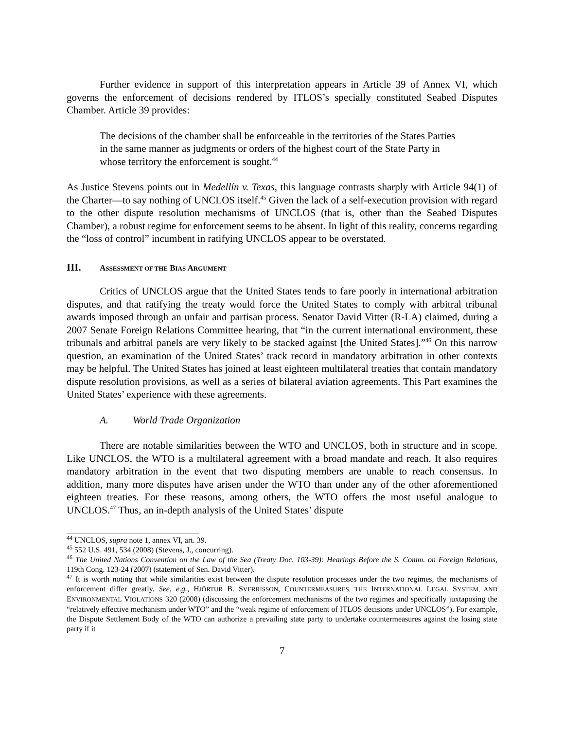Further evidence in support of this interpretation appears in Article 39 of Annex VI, which governs the enforcement of decisions rendered by ITLOS’s specially constituted Seabed Disputes Chamber. Article 39 provides:
The decisions of the chamber shall be enforceable in the territories of the States Parties in the same manner as judgments or orders of the highest court of the State Party in whose territory the enforcement is sought.<sup>44</sup>
As Justice Stevens points out in Medellín v. Texas, this language contrasts sharply with Article 94(1) of the Charter—to say nothing of UNCLOS itself.<sup>45</sup> Given the lack of a self-execution provision with regard to the other dispute resolution mechanisms of UNCLOS (that is, other than the Seabed Disputes Chamber), a robust regime for enforcement seems to be absent. In light of this reality, concerns regarding the “loss of control” incumbent in ratifying UNCLOS appear to be overstated.
III. ASSESSMENT OF THE BIAS ARGUMENT
Critics of UNCLOS argue that the United States tends to fare poorly in international arbitration disputes, and that ratifying the treaty would force the United States to comply with arbitral tribunal awards imposed through an unfair and partisan process. Senator David Vitter (R-LA) claimed, during a 2007 Senate Foreign Relations Committee hearing, that “in the current international environment, these tribunals and arbitral panels are very likely to be stacked against [the United States].”<sup>46</sup> On this narrow question, an examination of the United States’ track record in mandatory arbitration in other contexts may be helpful. The United States has joined at least eighteen multilateral treaties that contain mandatory dispute resolution provisions, as well as a series of bilateral aviation agreements. This Part examines the United States’ experience with these agreements.
A. World Trade Organization
There are notable similarities between the WTO and UNCLOS, both in structure and in scope. Like UNCLOS, the WTO is a multilateral agreement with a broad mandate and reach. It also requires mandatory arbitration in the event that two disputing members are unable to reach consensus. In addition, many more disputes have arisen under the WTO than under any of the other aforementioned eighteen treaties. For these reasons, among others, the WTO offers the most useful analogue to UNCLOS.<sup>47</sup> Thus, an in-depth analysis of the United States’ dispute
<sup>44</sup> UNCLOS, supra note 1, annex VI, art. 39.
<sup>45</sup> 552 U.S. 491, 534 (2008) (Stevens, J., concurring).
<sup>46</sup> The United Nations Convention on the Law of the Sea (Treaty Doc. 103-39): Hearings Before the S. Comm. on Foreign Relations, 119th Cong. 123-24 (2007) (statement of Sen. David Vitter).
<sup>47</sup> It is worth noting that while similarities exist between the dispute resolution processes under the two regimes, the mechanisms of enforcement differ greatly. See, e.g., HJÖRTUR B. SVERRISSON, COUNTERMEASURES, THE INTERNATIONAL LEGAL SYSTEM, AND ENVIRONMENTAL VIOLATIONS 320 (2008) (discussing the enforcement mechanisms of the two regimes and specifically juxtaposing the “relatively effective mechanism under WTO” and the “weak regime of enforcement of ITLOS decisions under UNCLOS”). For example, the Dispute Settlement Body of the WTO can authorize a prevailing state party to undertake countermeasures against the losing state party if it
7